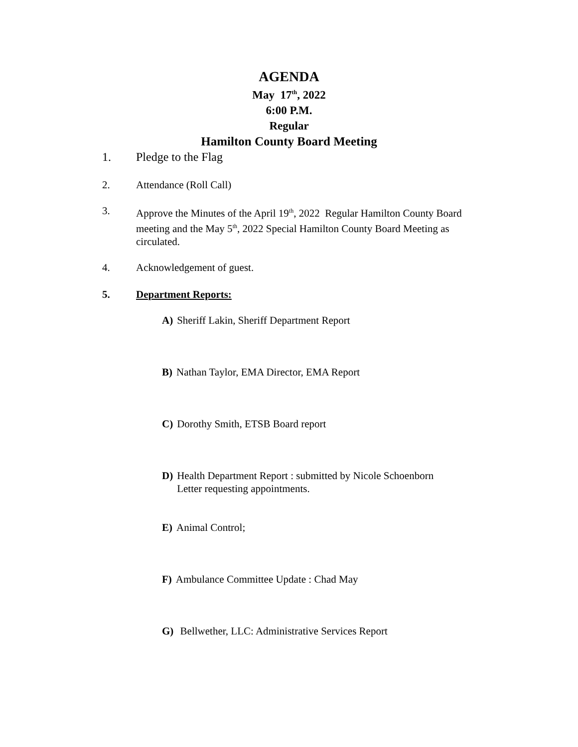AGENDA
May 17<sup>th</sup>, 2022
6:00 P.M.
Regular
Hamilton County Board Meeting
1. Pledge to the Flag
2. Attendance (Roll Call)
3. Approve the Minutes of the April 19<sup>th</sup>, 2022 Regular Hamilton County Board meeting and the May 5<sup>th</sup>, 2022 Special Hamilton County Board Meeting as circulated.
4. Acknowledgement of guest.
5. Department Reports:
A) Sheriff Lakin, Sheriff Department Report
B) Nathan Taylor, EMA Director, EMA Report
C) Dorothy Smith, ETSB Board report
D) Health Department Report : submitted by Nicole Schoenborn
Letter requesting appointments.
E) Animal Control;
F) Ambulance Committee Update : Chad May
G) Bellwether, LLC: Administrative Services Report